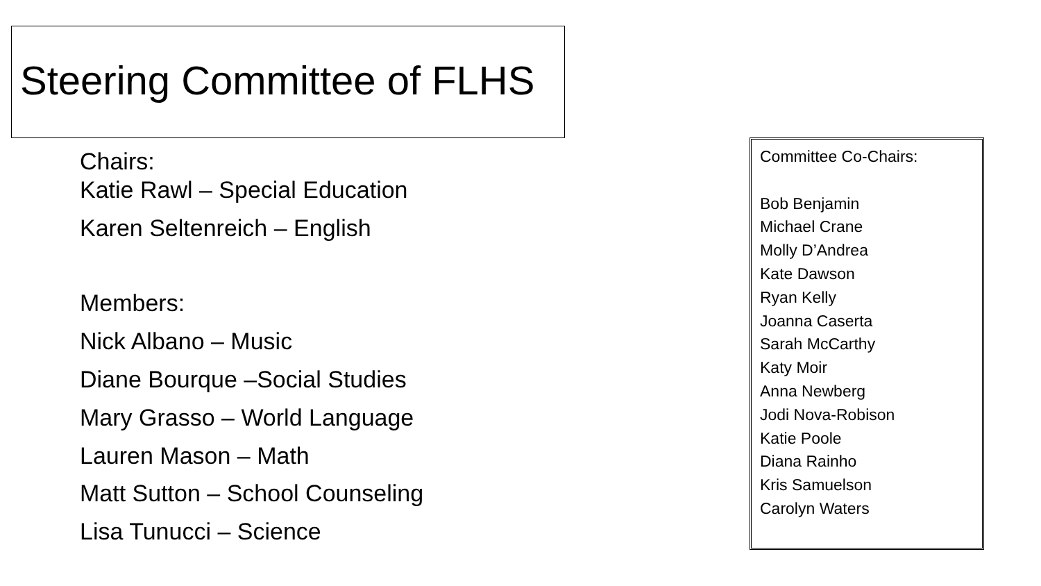Steering Committee of FLHS
Chairs:
Katie Rawl – Special Education
Karen Seltenreich – English
Members:
Nick Albano – Music
Diane Bourque –Social Studies
Mary Grasso – World Language
Lauren Mason – Math
Matt Sutton – School Counseling
Lisa Tunucci – Science
Committee Co-Chairs:
Bob Benjamin
Michael Crane
Molly D’Andrea
Kate Dawson
Ryan Kelly
Joanna Caserta
Sarah McCarthy
Katy Moir
Anna Newberg
Jodi Nova-Robison
Katie Poole
Diana Rainho
Kris Samuelson
Carolyn Waters